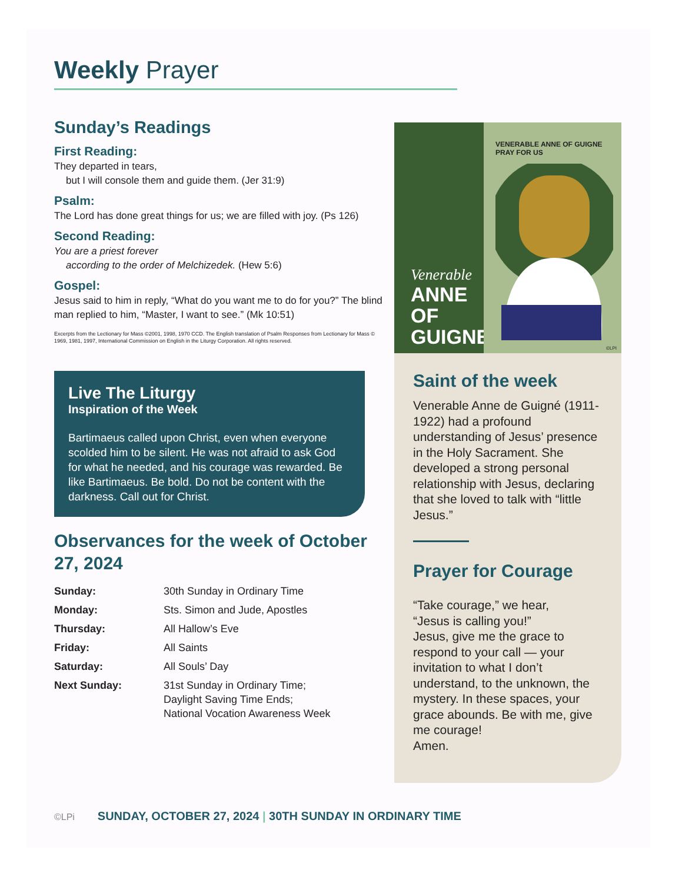Weekly Prayer
Sunday’s Readings
First Reading:
They departed in tears,
but I will console them and guide them. (Jer 31:9)
Psalm:
The Lord has done great things for us; we are filled with joy. (Ps 126)
Second Reading:
You are a priest forever
according to the order of Melchizedek. (Hew 5:6)
Gospel:
Jesus said to him in reply, “What do you want me to do for you?” The blind man replied to him, “Master, I want to see.” (Mk 10:51)
Excerpts from the Lectionary for Mass ©2001, 1998, 1970 CCD. The English translation of Psalm Responses from Lectionary for Mass © 1969, 1981, 1997, International Commission on English in the Liturgy Corporation. All rights reserved.
Live The Liturgy
Inspiration of the Week
Bartimaeus called upon Christ, even when everyone scolded him to be silent. He was not afraid to ask God for what he needed, and his courage was rewarded. Be like Bartimaeus. Be bold. Do not be content with the darkness. Call out for Christ.
Observances for the week of October 27, 2024
| Sunday: | 30th Sunday in Ordinary Time |
| Monday: | Sts. Simon and Jude, Apostles |
| Thursday: | All Hallow’s Eve |
| Friday: | All Saints |
| Saturday: | All Souls’ Day |
| Next Sunday: | 31st Sunday in Ordinary Time; Daylight Saving Time Ends; National Vocation Awareness Week |
Venerable
ANNE OF GUIGNE
VENERABLE ANNE OF GUIGNE PRAY FOR US
©LPI
Saint of the week
Venerable Anne de Guigné (1911-1922) had a profound understanding of Jesus’ presence in the Holy Sacrament. She developed a strong personal relationship with Jesus, declaring that she loved to talk with “little Jesus.”
Prayer for Courage
“Take courage,” we hear,
“Jesus is calling you!”
Jesus, give me the grace to respond to your call — your invitation to what I don’t understand, to the unknown, the mystery. In these spaces, your grace abounds. Be with me, give me courage!
Amen.
©LPi SUNDAY, OCTOBER 27, 2024 | 30TH SUNDAY IN ORDINARY TIME